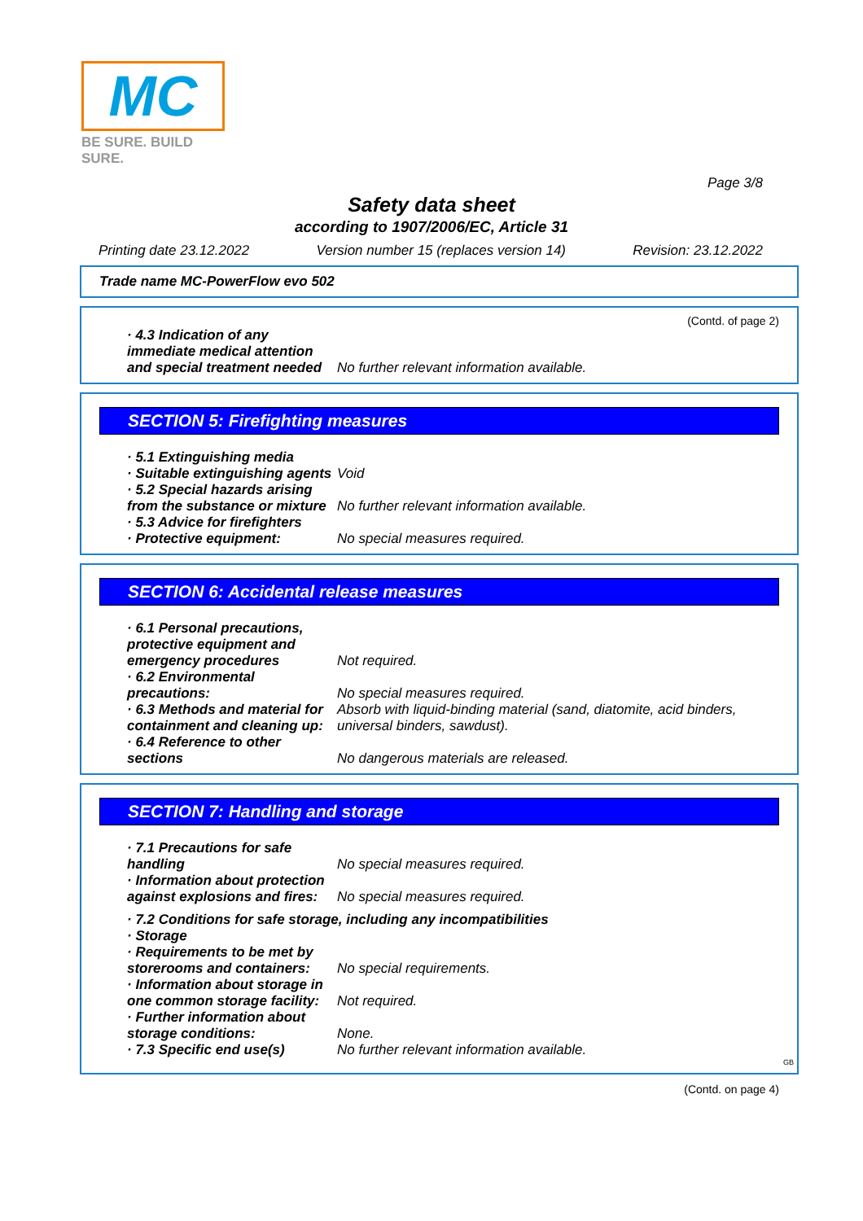MC
BE SURE. BUILD SURE.
Page 3/8
Safety data sheet
according to 1907/2006/EC, Article 31
Printing date 23.12.2022 Version number 15 (replaces version 14) Revision: 23.12.2022
Trade name MC-PowerFlow evo 502
(Contd. of page 2)
· 4.3 Indication of any immediate medical attention and special treatment needed
No further relevant information available.
SECTION 5: Firefighting measures
· 5.1 Extinguishing media
· Suitable extinguishing agents
Void
· 5.2 Special hazards arising from the substance or mixture
No further relevant information available.
· 5.3 Advice for firefighters
· Protective equipment: No special measures required.
SECTION 6: Accidental release measures
· 6.1 Personal precautions, protective equipment and emergency procedures
Not required.
· 6.2 Environmental precautions:
No special measures required.
· 6.3 Methods and material for containment and cleaning up:
Absorb with liquid-binding material (sand, diatomite, acid binders, universal binders, sawdust).
· 6.4 Reference to other sections
No dangerous materials are released.
SECTION 7: Handling and storage
· 7.1 Precautions for safe handling
No special measures required.
· Information about protection against explosions and fires:
No special measures required.
· 7.2 Conditions for safe storage, including any incompatibilities
· Storage
· Requirements to be met by storerooms and containers:
No special requirements.
· Information about storage in one common storage facility:
Not required.
· Further information about storage conditions:
None.
· 7.3 Specific end use(s) No further relevant information available.
GB
(Contd. on page 4)